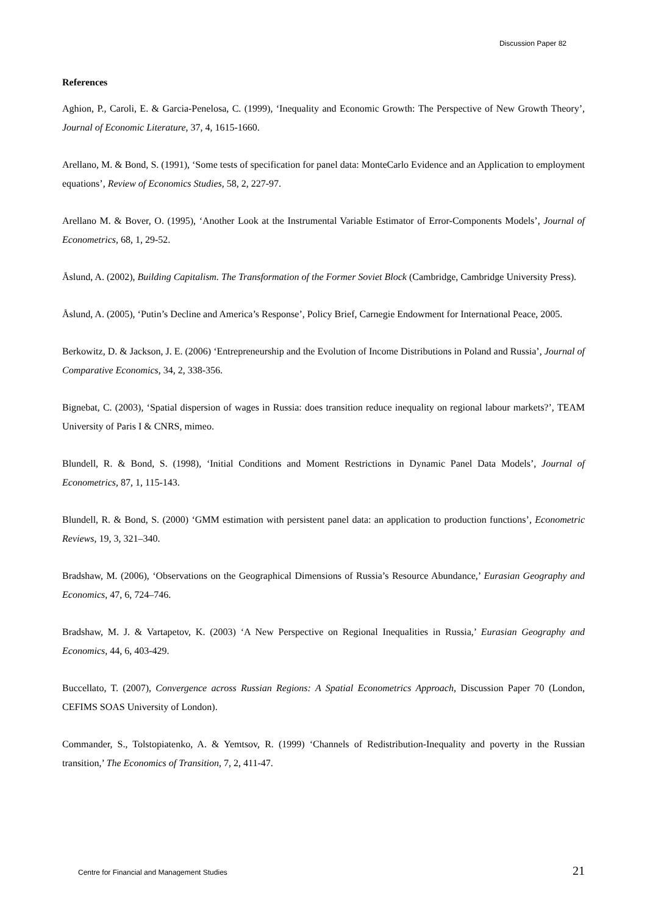Discussion Paper 82
References
Aghion, P., Caroli, E. & Garcia-Penelosa, C. (1999), ‘Inequality and Economic Growth: The Perspective of New Growth Theory’, Journal of Economic Literature, 37, 4, 1615-1660.
Arellano, M. & Bond, S. (1991), ‘Some tests of specification for panel data: MonteCarlo Evidence and an Application to employment equations’, Review of Economics Studies, 58, 2, 227-97.
Arellano M. & Bover, O. (1995), ‘Another Look at the Instrumental Variable Estimator of Error-Components Models’, Journal of Econometrics, 68, 1, 29-52.
Åslund, A. (2002), Building Capitalism. The Transformation of the Former Soviet Block (Cambridge, Cambridge University Press).
Åslund, A. (2005), ‘Putin’s Decline and America’s Response’, Policy Brief, Carnegie Endowment for International Peace, 2005.
Berkowitz, D. & Jackson, J. E. (2006) ‘Entrepreneurship and the Evolution of Income Distributions in Poland and Russia’, Journal of Comparative Economics, 34, 2, 338-356.
Bignebat, C. (2003), ‘Spatial dispersion of wages in Russia: does transition reduce inequality on regional labour markets?’, TEAM University of Paris I & CNRS, mimeo.
Blundell, R. & Bond, S. (1998), ‘Initial Conditions and Moment Restrictions in Dynamic Panel Data Models’, Journal of Econometrics, 87, 1, 115-143.
Blundell, R. & Bond, S. (2000) ‘GMM estimation with persistent panel data: an application to production functions’, Econometric Reviews, 19, 3, 321–340.
Bradshaw, M. (2006), ‘Observations on the Geographical Dimensions of Russia’s Resource Abundance,’ Eurasian Geography and Economics, 47, 6, 724–746.
Bradshaw, M. J. & Vartapetov, K. (2003) ‘A New Perspective on Regional Inequalities in Russia,’ Eurasian Geography and Economics, 44, 6, 403-429.
Buccellato, T. (2007), Convergence across Russian Regions: A Spatial Econometrics Approach, Discussion Paper 70 (London, CEFIMS SOAS University of London).
Commander, S., Tolstopiatenko, A. & Yemtsov, R. (1999) ‘Channels of Redistribution-Inequality and poverty in the Russian transition,’ The Economics of Transition, 7, 2, 411-47.
Centre for Financial and Management Studies 21